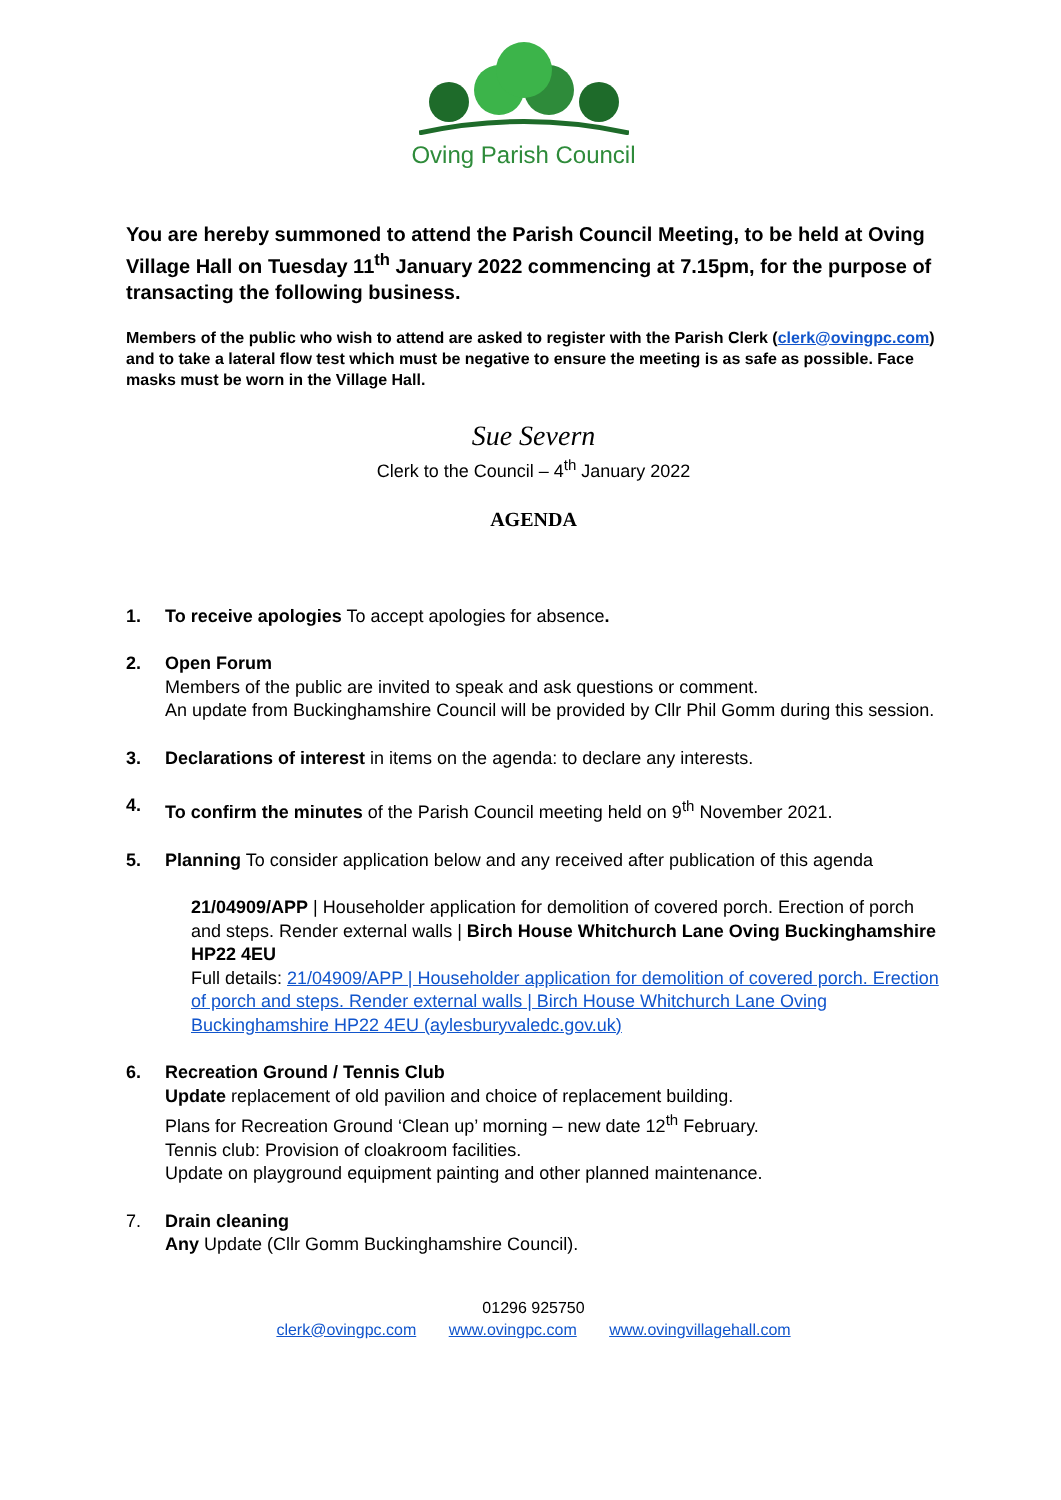Oving Parish Council
You are hereby summoned to attend the Parish Council Meeting, to be held at Oving Village Hall on Tuesday 11<sup>th</sup> January 2022 commencing at 7.15pm, for the purpose of transacting the following business.
Members of the public who wish to attend are asked to register with the Parish Clerk (clerk@ovingpc.com) and to take a lateral flow test which must be negative to ensure the meeting is as safe as possible. Face masks must be worn in the Village Hall.
Sue Severn
Clerk to the Council – 4<sup>th</sup> January 2022
AGENDA
1. To receive apologies To accept apologies for absence.
2. Open Forum
Members of the public are invited to speak and ask questions or comment.
An update from Buckinghamshire Council will be provided by Cllr Phil Gomm during this session.
3. Declarations of interest in items on the agenda: to declare any interests.
4. To confirm the minutes of the Parish Council meeting held on 9<sup>th</sup> November 2021.
5. Planning To consider application below and any received after publication of this agenda
21/04909/APP | Householder application for demolition of covered porch. Erection of porch and steps. Render external walls | Birch House Whitchurch Lane Oving Buckinghamshire HP22 4EU
Full details: 21/04909/APP | Householder application for demolition of covered porch. Erection of porch and steps. Render external walls | Birch House Whitchurch Lane Oving Buckinghamshire HP22 4EU (aylesburyvaledc.gov.uk)
6. Recreation Ground / Tennis Club
Update replacement of old pavilion and choice of replacement building.
Plans for Recreation Ground ‘Clean up’ morning – new date 12<sup>th</sup> February.
Tennis club: Provision of cloakroom facilities.
Update on playground equipment painting and other planned maintenance.
7. Drain cleaning
Any Update (Cllr Gomm Buckinghamshire Council).
01296 925750
clerk@ovingpc.com www.ovingpc.com www.ovingvillagehall.com